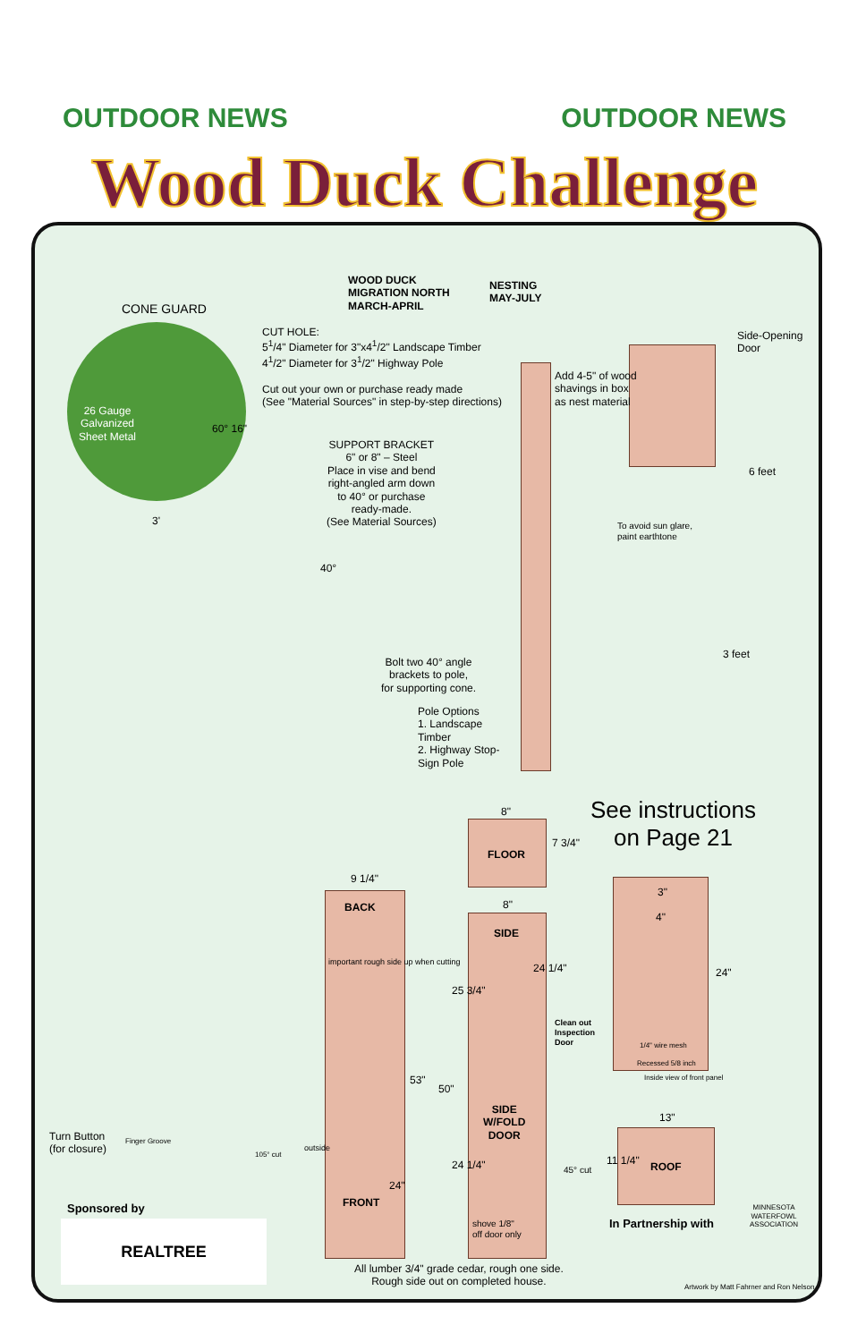OUTDOOR NEWS OUTDOOR NEWS
Wood Duck Challenge
CONE GUARD
WOOD DUCK
MIGRATION NORTH
MARCH-APRIL
NESTING
MAY-JULY
CUT HOLE:
5<sup>1</sup>/4" Diameter for 3"x4<sup>1</sup>/2" Landscape Timber
4<sup>1</sup>/2" Diameter for 3<sup>1</sup>/2" Highway Pole
Cut out your own or purchase ready made
(See "Material Sources" in step-by-step directions)
26 Gauge
Galvanized
Sheet Metal
60° 16"
3'
Add 4-5" of wood
shavings in box
as nest material
Side-Opening
Door
SUPPORT BRACKET
6" or 8" – Steel
Place in vise and bend
right-angled arm down
to 40° or purchase
ready-made.
(See Material Sources)
6 feet
40°
To avoid sun glare,
paint earthtone
3 feet
Bolt two 40° angle
brackets to pole,
for supporting cone.
Pole Options
1. Landscape
Timber
2. Highway Stop-
Sign Pole
See instructions
on Page 21
8"
FLOOR
7 3/4"
9 1/4"
BACK 8"
SIDE
24 1/4"
25 3/4"
important rough side up when cutting
3"
4"
Clean out
Inspection
Door
1/4" wire mesh
Recessed 5/8 inch
Inside view of front panel
24"
53"
50"
SIDE
W/FOLD
DOOR
13"
Turn Button
(for closure)
Finger Groove
105° cut
outside
24 1/4" 45° cut ROOF
11 1/4"
24"
FRONT
Sponsored by
In Partnership with
shove 1/8"
off door only
REALTREE
MINNESOTA WATERFOWL ASSOCIATION
All lumber 3/4" grade cedar, rough one side.
Rough side out on completed house.
Artwork by Matt Fahrner and Ron Nelson